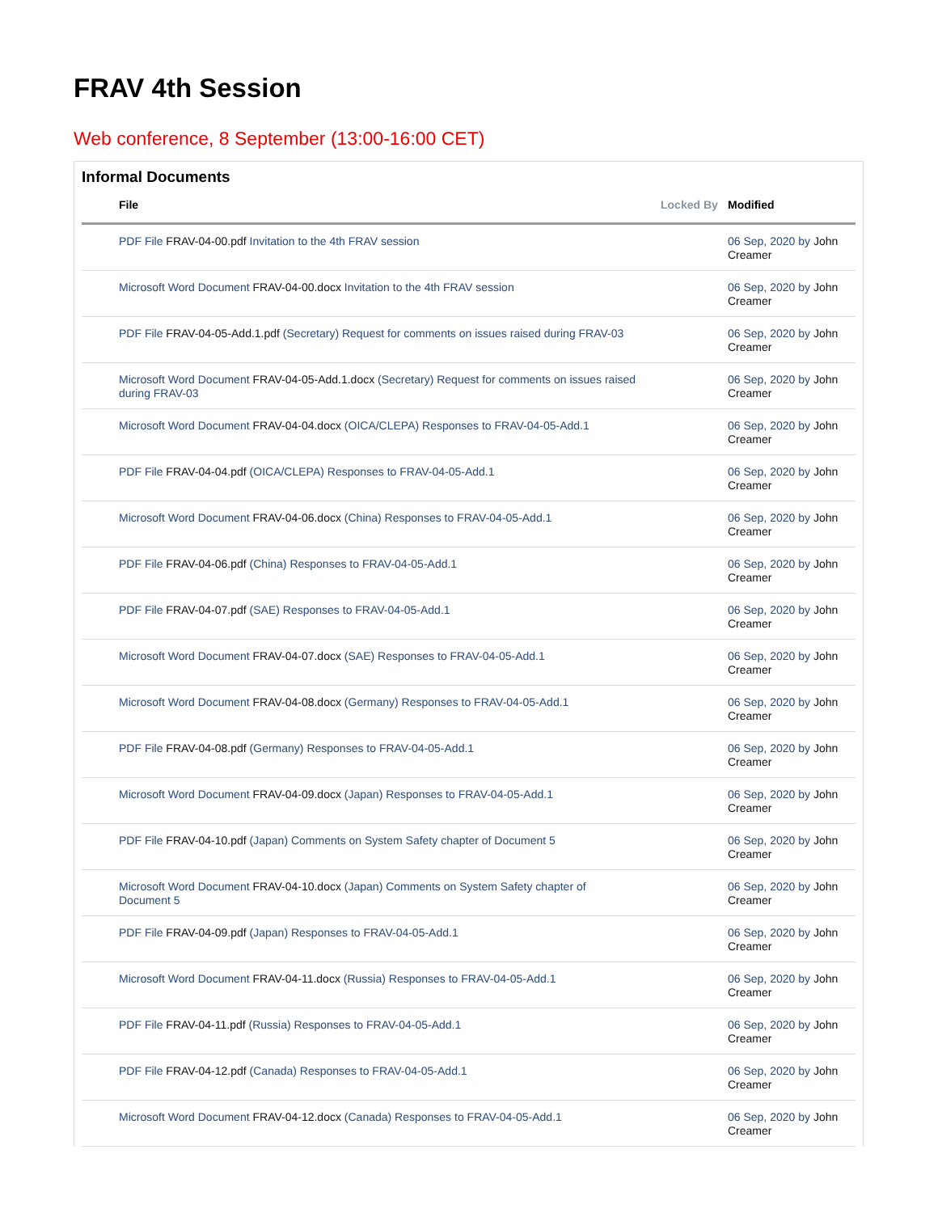FRAV 4th Session
Web conference, 8 September (13:00-16:00 CET)
Informal Documents
| File | Locked By | Modified |
| --- | --- | --- |
| PDF File FRAV-04-00.pdf Invitation to the 4th FRAV session | | 06 Sep, 2020 by John Creamer |
| Microsoft Word Document FRAV-04-00.docx Invitation to the 4th FRAV session | | 06 Sep, 2020 by John Creamer |
| PDF File FRAV-04-05-Add.1.pdf (Secretary) Request for comments on issues raised during FRAV-03 | | 06 Sep, 2020 by John Creamer |
| Microsoft Word Document FRAV-04-05-Add.1.docx (Secretary) Request for comments on issues raised during FRAV-03 | | 06 Sep, 2020 by John Creamer |
| Microsoft Word Document FRAV-04-04.docx (OICA/CLEPA) Responses to FRAV-04-05-Add.1 | | 06 Sep, 2020 by John Creamer |
| PDF File FRAV-04-04.pdf (OICA/CLEPA) Responses to FRAV-04-05-Add.1 | | 06 Sep, 2020 by John Creamer |
| Microsoft Word Document FRAV-04-06.docx (China) Responses to FRAV-04-05-Add.1 | | 06 Sep, 2020 by John Creamer |
| PDF File FRAV-04-06.pdf (China) Responses to FRAV-04-05-Add.1 | | 06 Sep, 2020 by John Creamer |
| PDF File FRAV-04-07.pdf (SAE) Responses to FRAV-04-05-Add.1 | | 06 Sep, 2020 by John Creamer |
| Microsoft Word Document FRAV-04-07.docx (SAE) Responses to FRAV-04-05-Add.1 | | 06 Sep, 2020 by John Creamer |
| Microsoft Word Document FRAV-04-08.docx (Germany) Responses to FRAV-04-05-Add.1 | | 06 Sep, 2020 by John Creamer |
| PDF File FRAV-04-08.pdf (Germany) Responses to FRAV-04-05-Add.1 | | 06 Sep, 2020 by John Creamer |
| Microsoft Word Document FRAV-04-09.docx (Japan) Responses to FRAV-04-05-Add.1 | | 06 Sep, 2020 by John Creamer |
| PDF File FRAV-04-10.pdf (Japan) Comments on System Safety chapter of Document 5 | | 06 Sep, 2020 by John Creamer |
| Microsoft Word Document FRAV-04-10.docx (Japan) Comments on System Safety chapter of Document 5 | | 06 Sep, 2020 by John Creamer |
| PDF File FRAV-04-09.pdf (Japan) Responses to FRAV-04-05-Add.1 | | 06 Sep, 2020 by John Creamer |
| Microsoft Word Document FRAV-04-11.docx (Russia) Responses to FRAV-04-05-Add.1 | | 06 Sep, 2020 by John Creamer |
| PDF File FRAV-04-11.pdf (Russia) Responses to FRAV-04-05-Add.1 | | 06 Sep, 2020 by John Creamer |
| PDF File FRAV-04-12.pdf (Canada) Responses to FRAV-04-05-Add.1 | | 06 Sep, 2020 by John Creamer |
| Microsoft Word Document FRAV-04-12.docx (Canada) Responses to FRAV-04-05-Add.1 | | 06 Sep, 2020 by John Creamer |